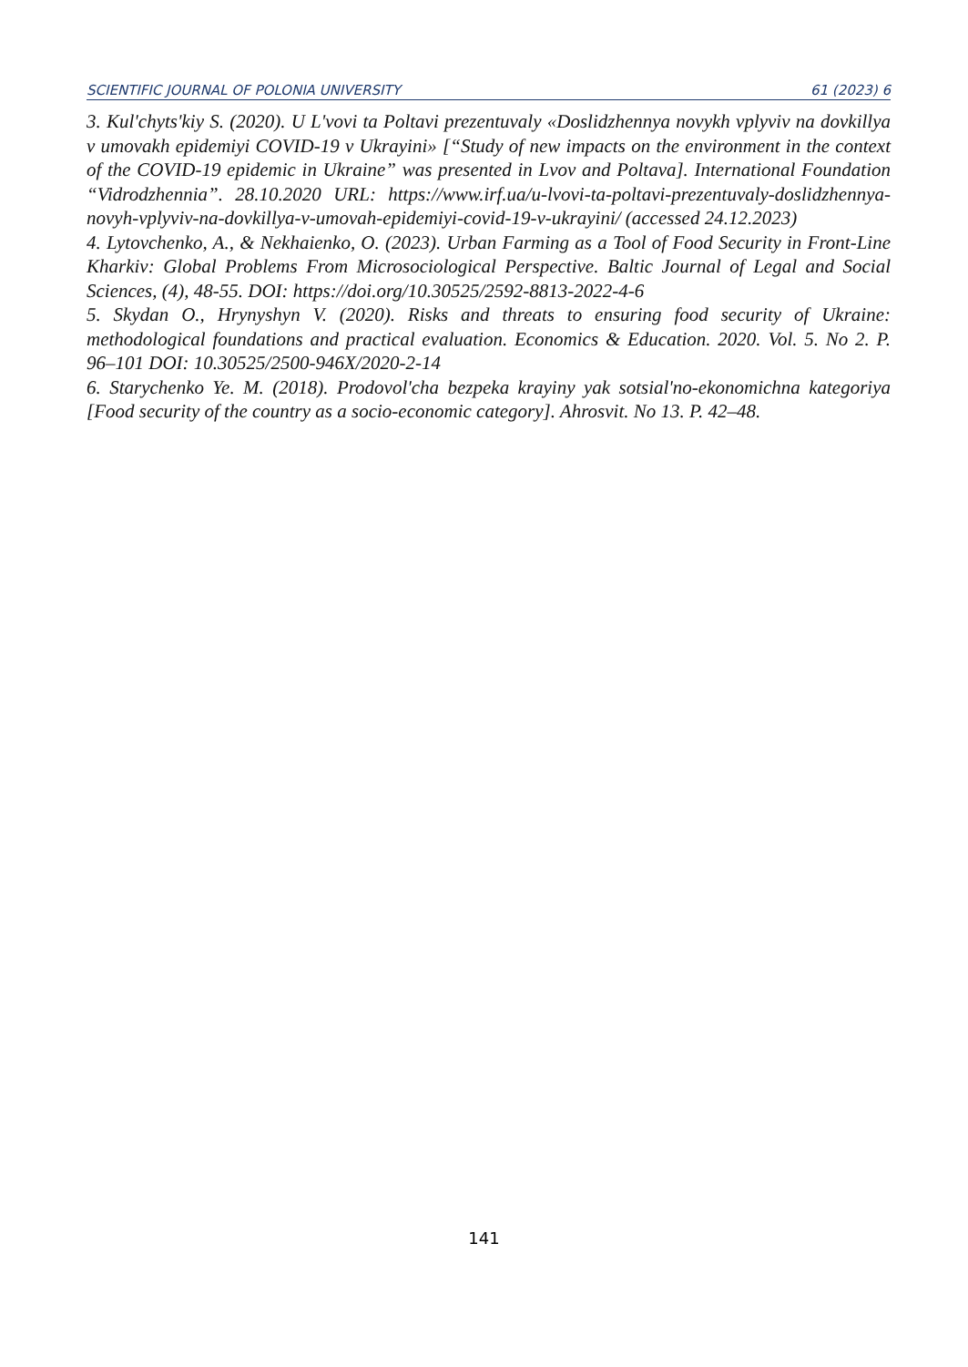SCIENTIFIC JOURNAL OF POLONIA UNIVERSITY 61 (2023) 6
3. Kul'chyts'kiy S. (2020). U L'vovi ta Poltavi prezentuvaly «Doslidzhennya novykh vplyviv na dovkillya v umovakh epidemiyi COVID-19 v Ukrayini» [“Study of new impacts on the environment in the context of the COVID-19 epidemic in Ukraine” was presented in Lvov and Poltava]. International Foundation “Vidrodzhennia”. 28.10.2020 URL: https://www.irf.ua/u-lvovi-ta-poltavi-prezentuvaly-doslidzhennya-novyh-vplyviv-na-dovkillya-v-umovah-epidemiyi-covid-19-v-ukrayini/ (accessed 24.12.2023)
4. Lytovchenko, A., & Nekhaienko, O. (2023). Urban Farming as a Tool of Food Security in Front-Line Kharkiv: Global Problems From Microsociological Perspective. Baltic Journal of Legal and Social Sciences, (4), 48-55. DOI: https://doi.org/10.30525/2592-8813-2022-4-6
5. Skydan O., Hrynyshyn V. (2020). Risks and threats to ensuring food security of Ukraine: methodological foundations and practical evaluation. Economics & Education. 2020. Vol. 5. No 2. P. 96–101 DOI: 10.30525/2500-946X/2020-2-14
6. Starychenko Ye. M. (2018). Prodovol'cha bezpeka krayiny yak sotsial'no-ekonomichna kategoriya [Food security of the country as a socio-economic category]. Ahrosvit. No 13. P. 42–48.
141